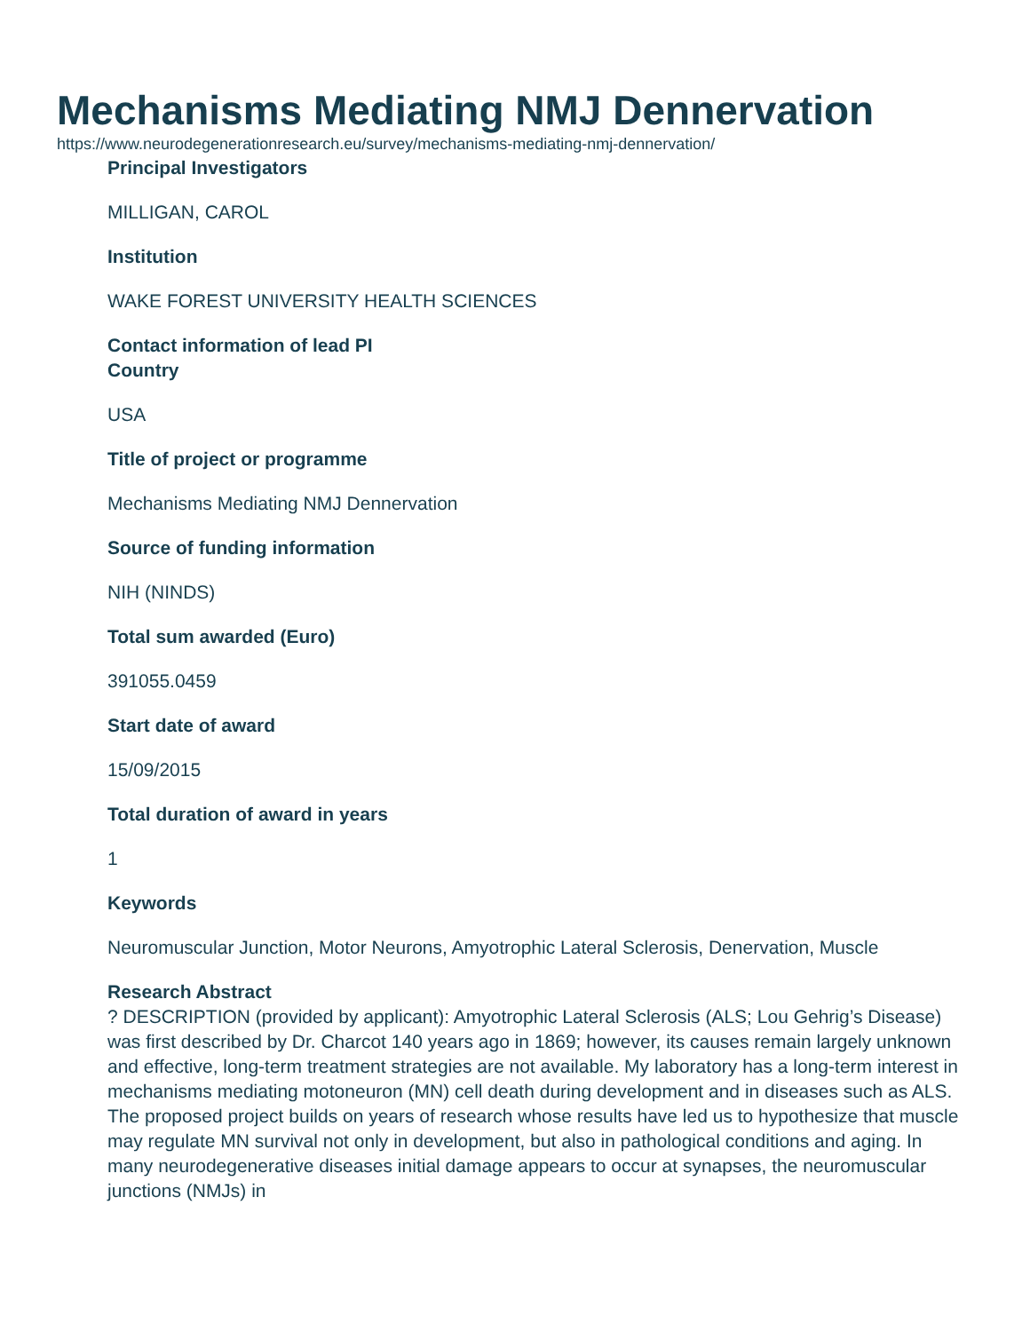Mechanisms Mediating NMJ Dennervation
https://www.neurodegenerationresearch.eu/survey/mechanisms-mediating-nmj-dennervation/
Principal Investigators
MILLIGAN, CAROL
Institution
WAKE FOREST UNIVERSITY HEALTH SCIENCES
Contact information of lead PI
Country
USA
Title of project or programme
Mechanisms Mediating NMJ Dennervation
Source of funding information
NIH (NINDS)
Total sum awarded (Euro)
391055.0459
Start date of award
15/09/2015
Total duration of award in years
1
Keywords
Neuromuscular Junction, Motor Neurons, Amyotrophic Lateral Sclerosis, Denervation, Muscle
Research Abstract
? DESCRIPTION (provided by applicant): Amyotrophic Lateral Sclerosis (ALS; Lou Gehrig’s Disease) was first described by Dr. Charcot 140 years ago in 1869; however, its causes remain largely unknown and effective, long-term treatment strategies are not available. My laboratory has a long-term interest in mechanisms mediating motoneuron (MN) cell death during development and in diseases such as ALS. The proposed project builds on years of research whose results have led us to hypothesize that muscle may regulate MN survival not only in development, but also in pathological conditions and aging. In many neurodegenerative diseases initial damage appears to occur at synapses, the neuromuscular junctions (NMJs) in